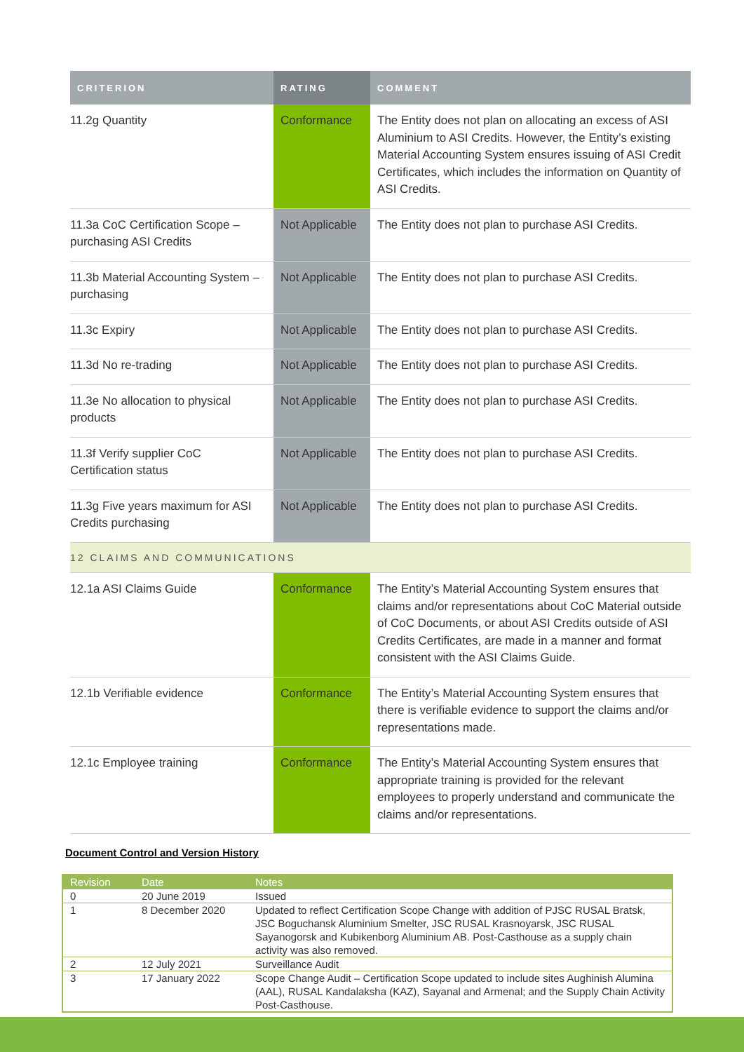| CRITERION | RATING | COMMENT |
| --- | --- | --- |
| 11.2g Quantity | Conformance | The Entity does not plan on allocating an excess of ASI Aluminium to ASI Credits. However, the Entity’s existing Material Accounting System ensures issuing of ASI Credit Certificates, which includes the information on Quantity of ASI Credits. |
| 11.3a CoC Certification Scope – purchasing ASI Credits | Not Applicable | The Entity does not plan to purchase ASI Credits. |
| 11.3b Material Accounting System – purchasing | Not Applicable | The Entity does not plan to purchase ASI Credits. |
| 11.3c Expiry | Not Applicable | The Entity does not plan to purchase ASI Credits. |
| 11.3d No re-trading | Not Applicable | The Entity does not plan to purchase ASI Credits. |
| 11.3e No allocation to physical products | Not Applicable | The Entity does not plan to purchase ASI Credits. |
| 11.3f Verify supplier CoC Certification status | Not Applicable | The Entity does not plan to purchase ASI Credits. |
| 11.3g Five years maximum for ASI Credits purchasing | Not Applicable | The Entity does not plan to purchase ASI Credits. |
| 12 CLAIMS AND COMMUNICATIONS | | |
| 12.1a ASI Claims Guide | Conformance | The Entity’s Material Accounting System ensures that claims and/or representations about CoC Material outside of CoC Documents, or about ASI Credits outside of ASI Credits Certificates, are made in a manner and format consistent with the ASI Claims Guide. |
| 12.1b Verifiable evidence | Conformance | The Entity’s Material Accounting System ensures that there is verifiable evidence to support the claims and/or representations made. |
| 12.1c Employee training | Conformance | The Entity’s Material Accounting System ensures that appropriate training is provided for the relevant employees to properly understand and communicate the claims and/or representations. |
Document Control and Version History
| Revision | Date | Notes |
| --- | --- | --- |
| 0 | 20 June 2019 | Issued |
| 1 | 8 December 2020 | Updated to reflect Certification Scope Change with addition of PJSC RUSAL Bratsk, JSC Boguchansk Aluminium Smelter, JSC RUSAL Krasnoyarsk, JSC RUSAL Sayanogorsk and Kubikenborg Aluminium AB. Post-Casthouse as a supply chain activity was also removed. |
| 2 | 12 July 2021 | Surveillance Audit |
| 3 | 17 January 2022 | Scope Change Audit – Certification Scope updated to include sites Aughinish Alumina (AAL), RUSAL Kandalaksha (KAZ), Sayanal and Armenal; and the Supply Chain Activity Post-Casthouse. |